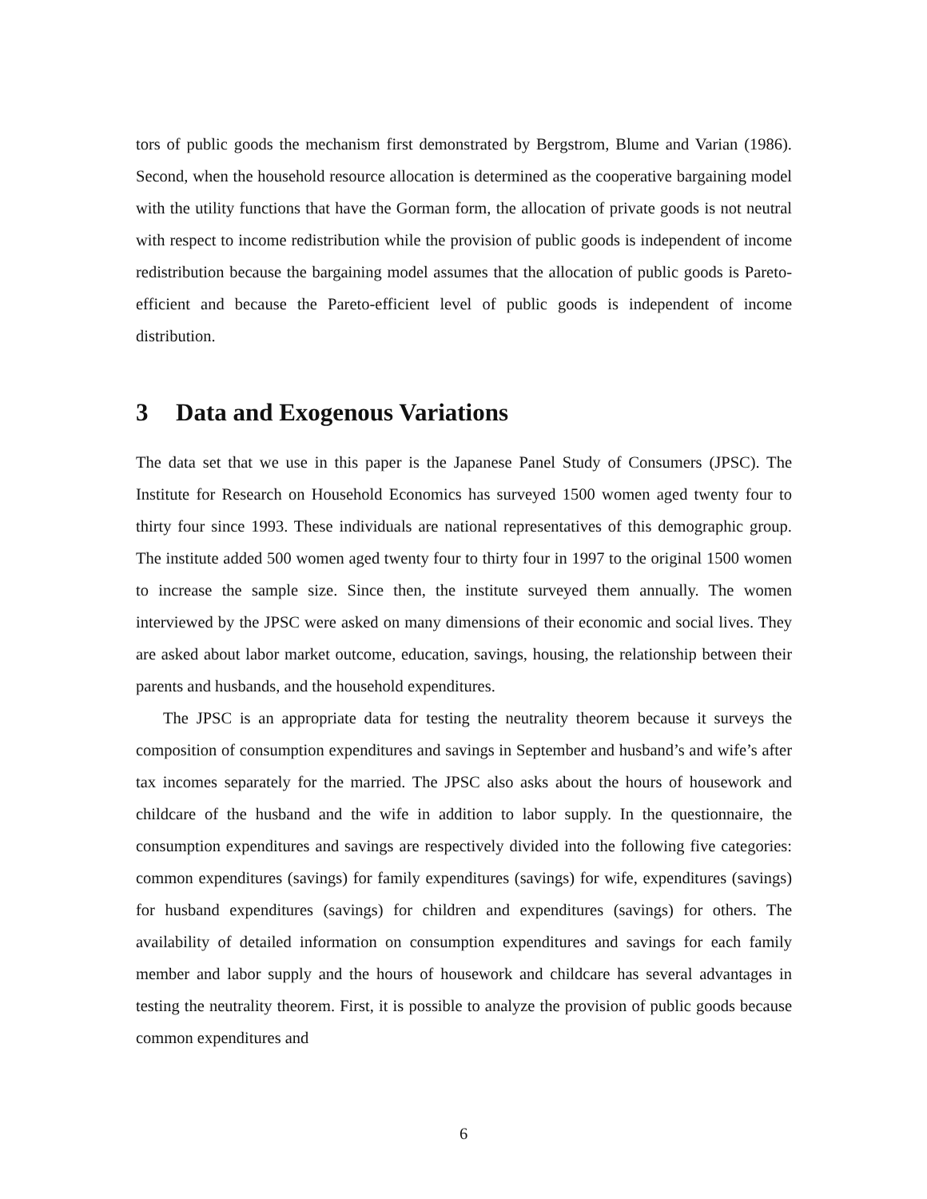tors of public goods the mechanism first demonstrated by Bergstrom, Blume and Varian (1986). Second, when the household resource allocation is determined as the cooperative bargaining model with the utility functions that have the Gorman form, the allocation of private goods is not neutral with respect to income redistribution while the provision of public goods is independent of income redistribution because the bargaining model assumes that the allocation of public goods is Pareto-efficient and because the Pareto-efficient level of public goods is independent of income distribution.
3 Data and Exogenous Variations
The data set that we use in this paper is the Japanese Panel Study of Consumers (JPSC). The Institute for Research on Household Economics has surveyed 1500 women aged twenty four to thirty four since 1993. These individuals are national representatives of this demographic group. The institute added 500 women aged twenty four to thirty four in 1997 to the original 1500 women to increase the sample size. Since then, the institute surveyed them annually. The women interviewed by the JPSC were asked on many dimensions of their economic and social lives. They are asked about labor market outcome, education, savings, housing, the relationship between their parents and husbands, and the household expenditures.
The JPSC is an appropriate data for testing the neutrality theorem because it surveys the composition of consumption expenditures and savings in September and husband’s and wife’s after tax incomes separately for the married. The JPSC also asks about the hours of housework and childcare of the husband and the wife in addition to labor supply. In the questionnaire, the consumption expenditures and savings are respectively divided into the following five categories: common expenditures (savings) for family expenditures (savings) for wife, expenditures (savings) for husband expenditures (savings) for children and expenditures (savings) for others. The availability of detailed information on consumption expenditures and savings for each family member and labor supply and the hours of housework and childcare has several advantages in testing the neutrality theorem. First, it is possible to analyze the provision of public goods because common expenditures and
6